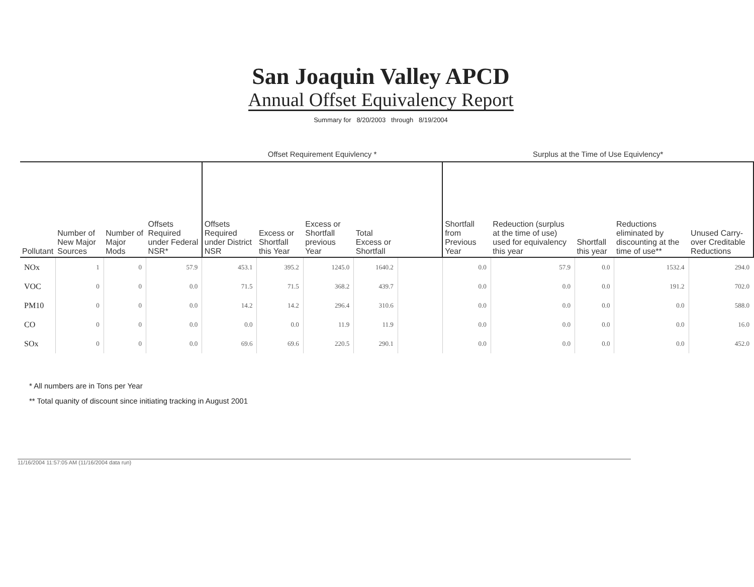San Joaquin Valley APCD
Annual Offset Equivalency Report
Summary for 8/20/2003 through 8/19/2004
| | | | | Offset Requirement Equivlency * | | | | | Surplus at the Time of Use Equivlency* | | | | |
| --- | --- | --- | --- | --- | --- | --- | --- | --- | --- | --- | --- | --- | --- |
| Pollutant | Number of New Major Sources | Number of Major Mods | Offsets Required under Federal NSR* | Offsets Required under District NSR | Excess or Shortfall this Year | Excess or Shortfall previous Year | Total Excess or Shortfall | | Shortfall from Previous Year | Redeuction (surplus at the time of use) used for equivalency this year | Shortfall this year | Reductions eliminated by discounting at the time of use** | Unused Carry-over Creditable Reductions |
| NOx | 1 | 0 | 57.9 | 453.1 | 395.2 | 1245.0 | 1640.2 | | 0.0 | 57.9 | 0.0 | 1532.4 | 294.0 |
| VOC | 0 | 0 | 0.0 | 71.5 | 71.5 | 368.2 | 439.7 | | 0.0 | 0.0 | 0.0 | 191.2 | 702.0 |
| PM10 | 0 | 0 | 0.0 | 14.2 | 14.2 | 296.4 | 310.6 | | 0.0 | 0.0 | 0.0 | 0.0 | 588.0 |
| CO | 0 | 0 | 0.0 | 0.0 | 0.0 | 11.9 | 11.9 | | 0.0 | 0.0 | 0.0 | 0.0 | 16.0 |
| SOx | 0 | 0 | 0.0 | 69.6 | 69.6 | 220.5 | 290.1 | | 0.0 | 0.0 | 0.0 | 0.0 | 452.0 |
* All numbers are in Tons per Year
** Total quanity of discount since initiating tracking in August 2001
11/16/2004 11:57:05 AM (11/16/2004 data run)